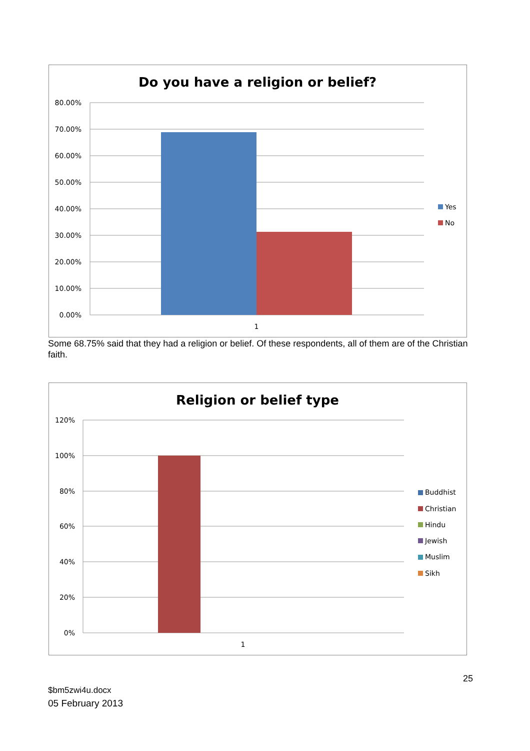Do you have a religion or belief?
80.00%
70.00%
60.00%
50.00%
40.00%
30.00%
20.00%
10.00%
0.00%
1
Yes
No
Some 68.75% said that they had a religion or belief. Of these respondents, all of them are of the Christian faith.
Religion or belief type
120%
100%
80%
60%
40%
20%
0%
1
Buddhist
Christian
Hindu
Jewish
Muslim
Sikh
25
$bm5zwi4u.docx
05 February 2013